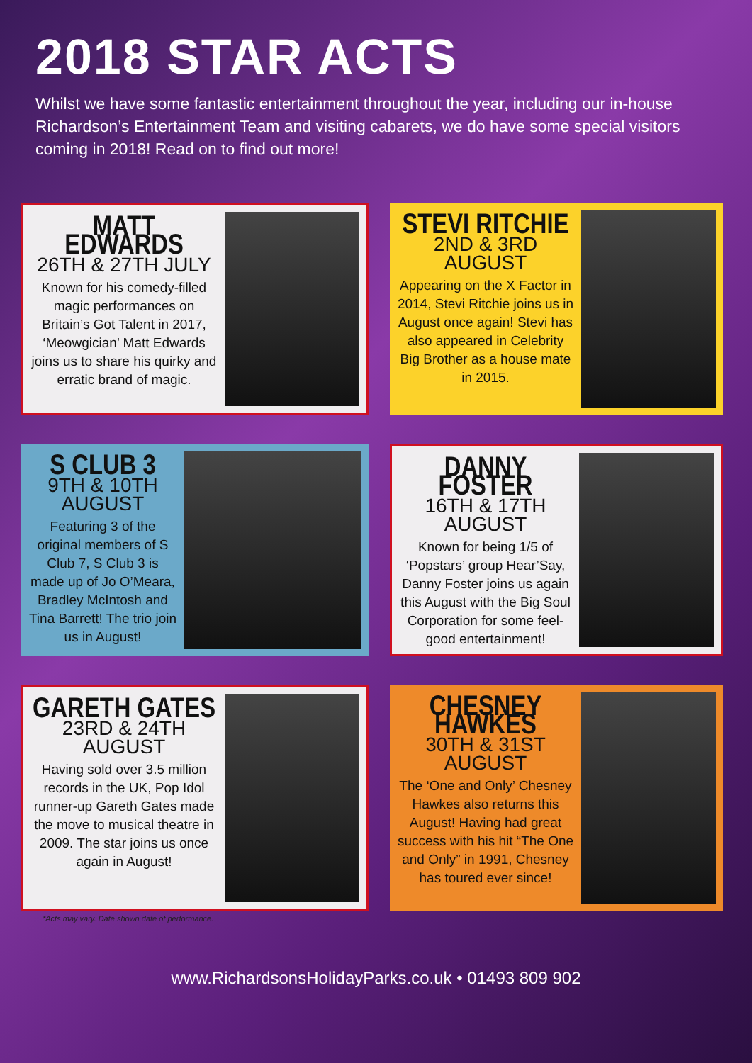2018 STAR ACTS
Whilst we have some fantastic entertainment throughout the year, including our in-house Richardson’s Entertainment Team and visiting cabarets, we do have some special visitors coming in 2018! Read on to find out more!
MATT EDWARDS
26TH & 27TH JULY
Known for his comedy-filled magic performances on Britain’s Got Talent in 2017, ‘Meowgician’ Matt Edwards joins us to share his quirky and erratic brand of magic.
STEVI RITCHIE
2ND & 3RD AUGUST
Appearing on the X Factor in 2014, Stevi Ritchie joins us in August once again! Stevi has also appeared in Celebrity Big Brother as a house mate in 2015.
S CLUB 3
9TH & 10TH AUGUST
Featuring 3 of the original members of S Club 7, S Club 3 is made up of Jo O’Meara, Bradley McIntosh and Tina Barrett! The trio join us in August!
DANNY FOSTER
16TH & 17TH AUGUST
Known for being 1/5 of ‘Popstars’ group Hear’Say, Danny Foster joins us again this August with the Big Soul Corporation for some feel-good entertainment!
GARETH GATES
23RD & 24TH AUGUST
Having sold over 3.5 million records in the UK, Pop Idol runner-up Gareth Gates made the move to musical theatre in 2009. The star joins us once again in August!
*Acts may vary. Date shown date of performance.
CHESNEY HAWKES
30TH & 31ST AUGUST
The ‘One and Only’ Chesney Hawkes also returns this August! Having had great success with his hit “The One and Only” in 1991, Chesney has toured ever since!
www.RichardsonsHolidayParks.co.uk • 01493 809 902